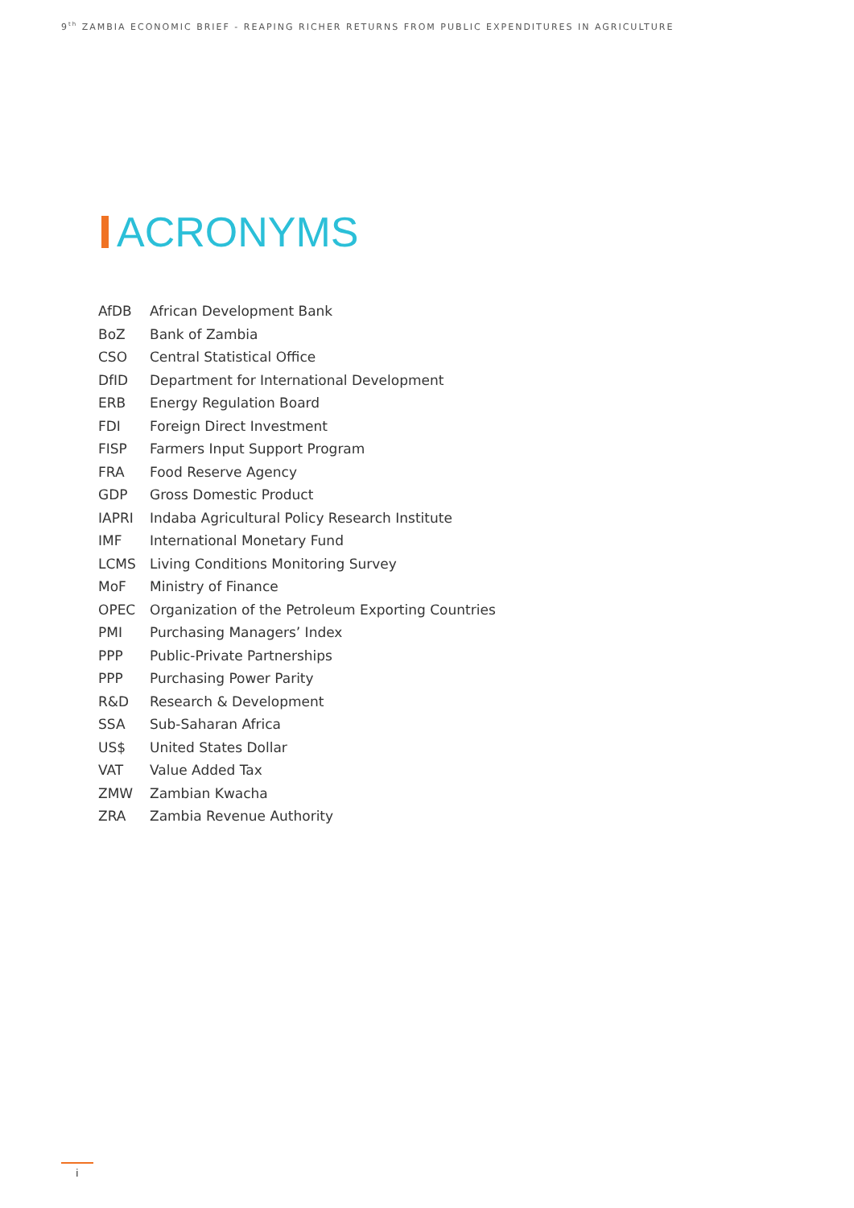9<sup>th</sup> ZAMBIA ECONOMIC BRIEF - REAPING RICHER RETURNS FROM PUBLIC EXPENDITURES IN AGRICULTURE
ACRONYMS
| AfDB | African Development Bank |
| BoZ | Bank of Zambia |
| CSO | Central Statistical Office |
| DfID | Department for International Development |
| ERB | Energy Regulation Board |
| FDI | Foreign Direct Investment |
| FISP | Farmers Input Support Program |
| FRA | Food Reserve Agency |
| GDP | Gross Domestic Product |
| IAPRI | Indaba Agricultural Policy Research Institute |
| IMF | International Monetary Fund |
| LCMS | Living Conditions Monitoring Survey |
| MoF | Ministry of Finance |
| OPEC | Organization of the Petroleum Exporting Countries |
| PMI | Purchasing Managers’ Index |
| PPP | Public-Private Partnerships |
| PPP | Purchasing Power Parity |
| R&D | Research & Development |
| SSA | Sub-Saharan Africa |
| US$ | United States Dollar |
| VAT | Value Added Tax |
| ZMW | Zambian Kwacha |
| ZRA | Zambia Revenue Authority |
i